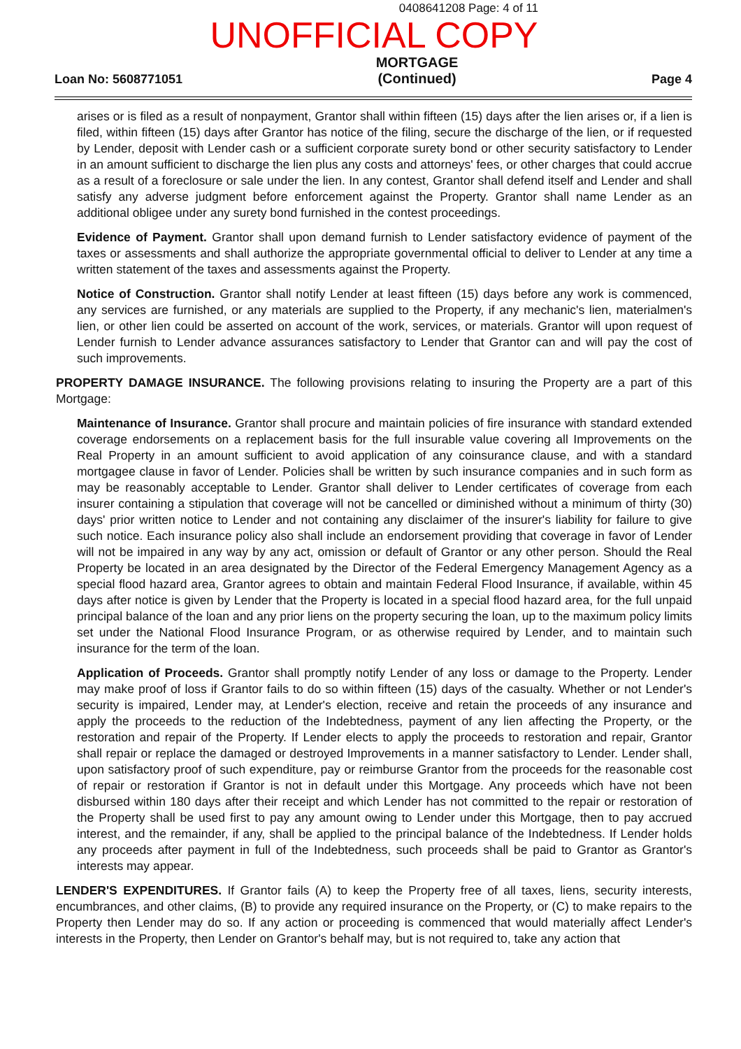0408641208 Page: 4 of 11
UNOFFICIAL COPY
Loan No: 5608771051
MORTGAGE
(Continued)
Page 4
arises or is filed as a result of nonpayment, Grantor shall within fifteen (15) days after the lien arises or, if a lien is filed, within fifteen (15) days after Grantor has notice of the filing, secure the discharge of the lien, or if requested by Lender, deposit with Lender cash or a sufficient corporate surety bond or other security satisfactory to Lender in an amount sufficient to discharge the lien plus any costs and attorneys' fees, or other charges that could accrue as a result of a foreclosure or sale under the lien. In any contest, Grantor shall defend itself and Lender and shall satisfy any adverse judgment before enforcement against the Property. Grantor shall name Lender as an additional obligee under any surety bond furnished in the contest proceedings.
Evidence of Payment. Grantor shall upon demand furnish to Lender satisfactory evidence of payment of the taxes or assessments and shall authorize the appropriate governmental official to deliver to Lender at any time a written statement of the taxes and assessments against the Property.
Notice of Construction. Grantor shall notify Lender at least fifteen (15) days before any work is commenced, any services are furnished, or any materials are supplied to the Property, if any mechanic's lien, materialmen's lien, or other lien could be asserted on account of the work, services, or materials. Grantor will upon request of Lender furnish to Lender advance assurances satisfactory to Lender that Grantor can and will pay the cost of such improvements.
PROPERTY DAMAGE INSURANCE. The following provisions relating to insuring the Property are a part of this Mortgage:
Maintenance of Insurance. Grantor shall procure and maintain policies of fire insurance with standard extended coverage endorsements on a replacement basis for the full insurable value covering all Improvements on the Real Property in an amount sufficient to avoid application of any coinsurance clause, and with a standard mortgagee clause in favor of Lender. Policies shall be written by such insurance companies and in such form as may be reasonably acceptable to Lender. Grantor shall deliver to Lender certificates of coverage from each insurer containing a stipulation that coverage will not be cancelled or diminished without a minimum of thirty (30) days' prior written notice to Lender and not containing any disclaimer of the insurer's liability for failure to give such notice. Each insurance policy also shall include an endorsement providing that coverage in favor of Lender will not be impaired in any way by any act, omission or default of Grantor or any other person. Should the Real Property be located in an area designated by the Director of the Federal Emergency Management Agency as a special flood hazard area, Grantor agrees to obtain and maintain Federal Flood Insurance, if available, within 45 days after notice is given by Lender that the Property is located in a special flood hazard area, for the full unpaid principal balance of the loan and any prior liens on the property securing the loan, up to the maximum policy limits set under the National Flood Insurance Program, or as otherwise required by Lender, and to maintain such insurance for the term of the loan.
Application of Proceeds. Grantor shall promptly notify Lender of any loss or damage to the Property. Lender may make proof of loss if Grantor fails to do so within fifteen (15) days of the casualty. Whether or not Lender's security is impaired, Lender may, at Lender's election, receive and retain the proceeds of any insurance and apply the proceeds to the reduction of the Indebtedness, payment of any lien affecting the Property, or the restoration and repair of the Property. If Lender elects to apply the proceeds to restoration and repair, Grantor shall repair or replace the damaged or destroyed Improvements in a manner satisfactory to Lender. Lender shall, upon satisfactory proof of such expenditure, pay or reimburse Grantor from the proceeds for the reasonable cost of repair or restoration if Grantor is not in default under this Mortgage. Any proceeds which have not been disbursed within 180 days after their receipt and which Lender has not committed to the repair or restoration of the Property shall be used first to pay any amount owing to Lender under this Mortgage, then to pay accrued interest, and the remainder, if any, shall be applied to the principal balance of the Indebtedness. If Lender holds any proceeds after payment in full of the Indebtedness, such proceeds shall be paid to Grantor as Grantor's interests may appear.
LENDER'S EXPENDITURES. If Grantor fails (A) to keep the Property free of all taxes, liens, security interests, encumbrances, and other claims, (B) to provide any required insurance on the Property, or (C) to make repairs to the Property then Lender may do so. If any action or proceeding is commenced that would materially affect Lender's interests in the Property, then Lender on Grantor's behalf may, but is not required to, take any action that